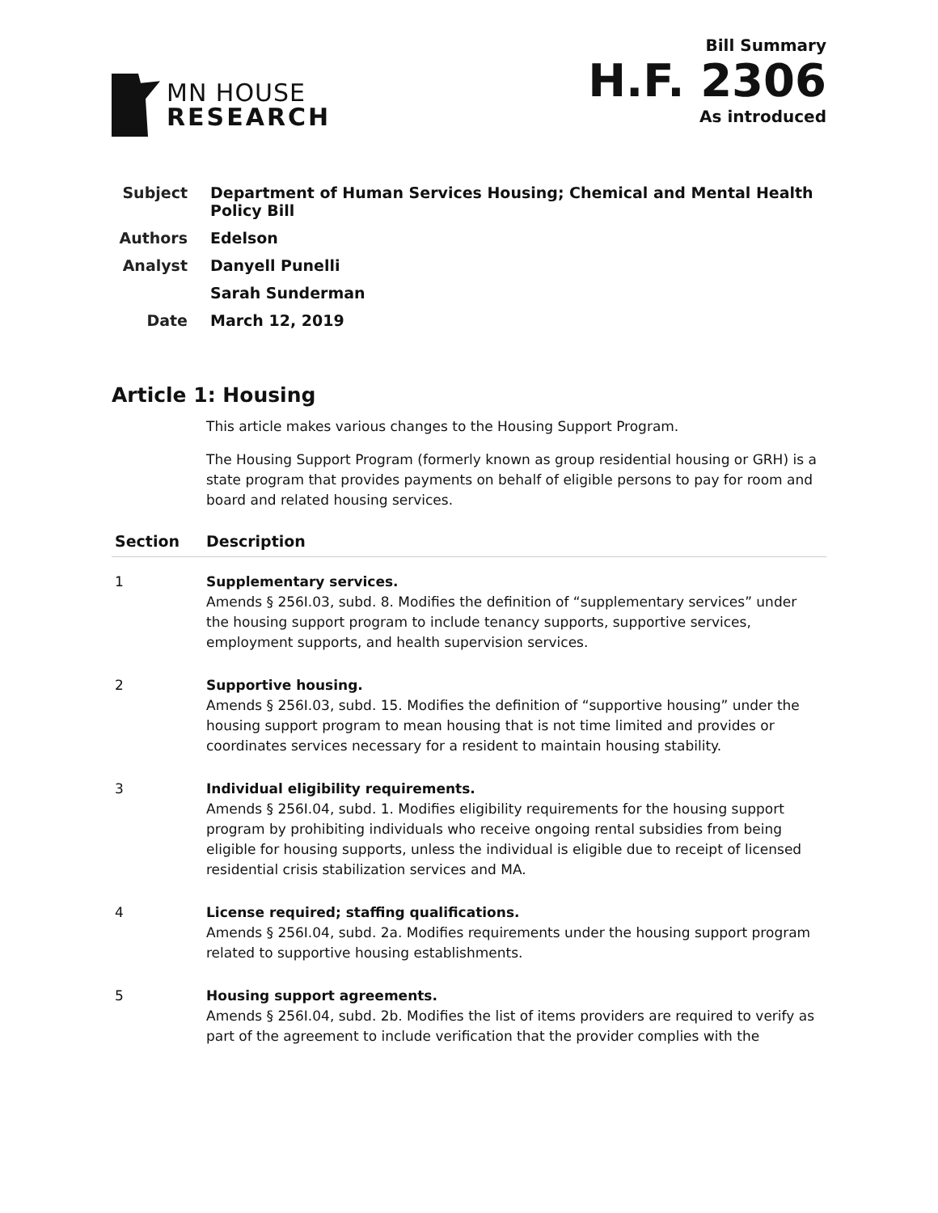MN HOUSE
RESEARCH
Bill Summary
H.F. 2306
As introduced
| Subject | Department of Human Services Housing; Chemical and Mental Health Policy Bill |
| Authors | Edelson |
| Analyst | Danyell Punelli |
| | Sarah Sunderman |
| Date | March 12, 2019 |
Article 1: Housing
This article makes various changes to the Housing Support Program.
The Housing Support Program (formerly known as group residential housing or GRH) is a state program that provides payments on behalf of eligible persons to pay for room and board and related housing services.
| Section | Description |
| --- | --- |
| 1 | Supplementary services. Amends § 256I.03, subd. 8. Modifies the definition of “supplementary services” under the housing support program to include tenancy supports, supportive services, employment supports, and health supervision services. |
| 2 | Supportive housing. Amends § 256I.03, subd. 15. Modifies the definition of “supportive housing” under the housing support program to mean housing that is not time limited and provides or coordinates services necessary for a resident to maintain housing stability. |
| 3 | Individual eligibility requirements. Amends § 256I.04, subd. 1. Modifies eligibility requirements for the housing support program by prohibiting individuals who receive ongoing rental subsidies from being eligible for housing supports, unless the individual is eligible due to receipt of licensed residential crisis stabilization services and MA. |
| 4 | License required; staffing qualifications. Amends § 256I.04, subd. 2a. Modifies requirements under the housing support program related to supportive housing establishments. |
| 5 | Housing support agreements. Amends § 256I.04, subd. 2b. Modifies the list of items providers are required to verify as part of the agreement to include verification that the provider complies with the |